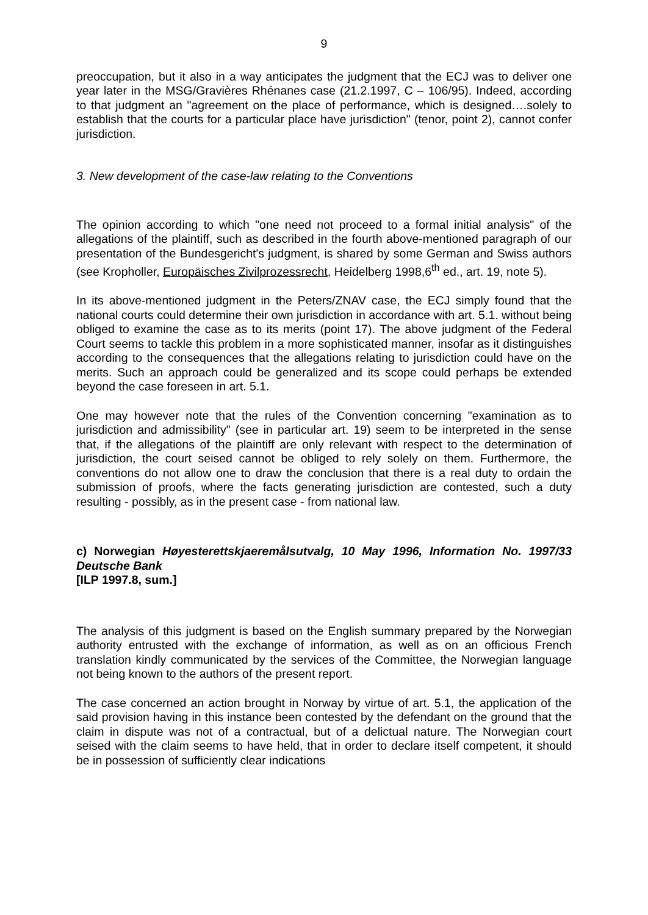9
preoccupation, but it also in a way anticipates the judgment that the ECJ was to deliver one year later in the MSG/Gravières Rhénanes case (21.2.1997, C – 106/95). Indeed, according to that judgment an "agreement on the place of performance, which is designed….solely to establish that the courts for a particular place have jurisdiction" (tenor, point 2), cannot confer jurisdiction.
3. New development of the case-law relating to the Conventions
The opinion according to which "one need not proceed to a formal initial analysis" of the allegations of the plaintiff, such as described in the fourth above-mentioned paragraph of our presentation of the Bundesgericht's judgment, is shared by some German and Swiss authors (see Kropholler, Europäisches Zivilprozessrecht, Heidelberg 1998,6<sup>th</sup> ed., art. 19, note 5).
In its above-mentioned judgment in the Peters/ZNAV case, the ECJ simply found that the national courts could determine their own jurisdiction in accordance with art. 5.1. without being obliged to examine the case as to its merits (point 17). The above judgment of the Federal Court seems to tackle this problem in a more sophisticated manner, insofar as it distinguishes according to the consequences that the allegations relating to jurisdiction could have on the merits. Such an approach could be generalized and its scope could perhaps be extended beyond the case foreseen in art. 5.1.
One may however note that the rules of the Convention concerning "examination as to jurisdiction and admissibility" (see in particular art. 19) seem to be interpreted in the sense that, if the allegations of the plaintiff are only relevant with respect to the determination of jurisdiction, the court seised cannot be obliged to rely solely on them. Furthermore, the conventions do not allow one to draw the conclusion that there is a real duty to ordain the submission of proofs, where the facts generating jurisdiction are contested, such a duty resulting - possibly, as in the present case - from national law.
c) Norwegian Høyesterettskjaeremålsutvalg, 10 May 1996, Information No. 1997/33 Deutsche Bank
[ILP 1997.8, sum.]
The analysis of this judgment is based on the English summary prepared by the Norwegian authority entrusted with the exchange of information, as well as on an officious French translation kindly communicated by the services of the Committee, the Norwegian language not being known to the authors of the present report.
The case concerned an action brought in Norway by virtue of art. 5.1, the application of the said provision having in this instance been contested by the defendant on the ground that the claim in dispute was not of a contractual, but of a delictual nature. The Norwegian court seised with the claim seems to have held, that in order to declare itself competent, it should be in possession of sufficiently clear indications